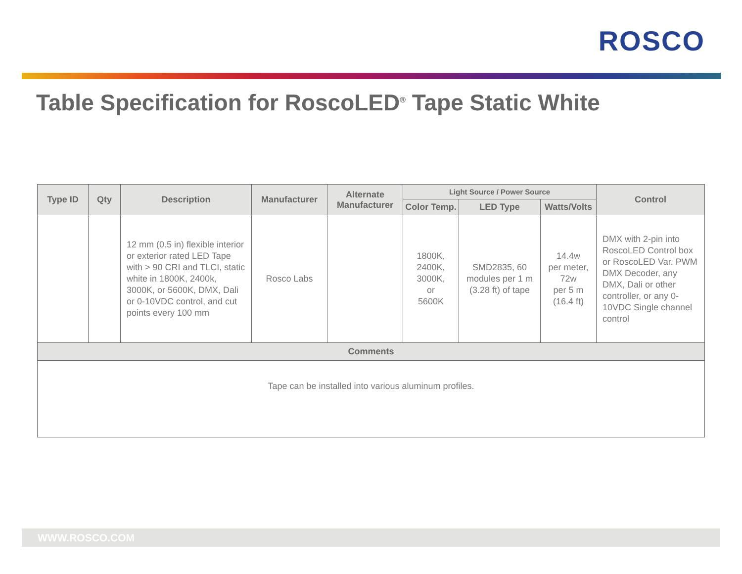ROSCO
Table Specification for RoscoLED<sup>®</sup> Tape Static White
| Type ID | Qty | Description | Manufacturer | Alternate Manufacturer | Light Source / Power Source | | | Control |
| --- | --- | --- | --- | --- | --- | --- | --- | --- |
| | | | | | Color Temp. | LED Type | Watts/Volts | |
| | | 12 mm (0.5 in) flexible interior or exterior rated LED Tape with > 90 CRI and TLCI, static white in 1800K, 2400k, 3000K, or 5600K, DMX, Dali or 0-10VDC control, and cut points every 100 mm | Rosco Labs | | 1800K, 2400K, 3000K, or 5600K | SMD2835, 60 modules per 1 m (3.28 ft) of tape | 14.4w per meter, 72w per 5 m (16.4 ft) | DMX with 2-pin into RoscoLED Control box or RoscoLED Var. PWM DMX Decoder, any DMX, Dali or other controller, or any 0-10VDC Single channel control |
| Comments | | | | | | | | |
| Tape can be installed into various aluminum profiles. | | | | | | | | |
WWW.ROSCO.COM